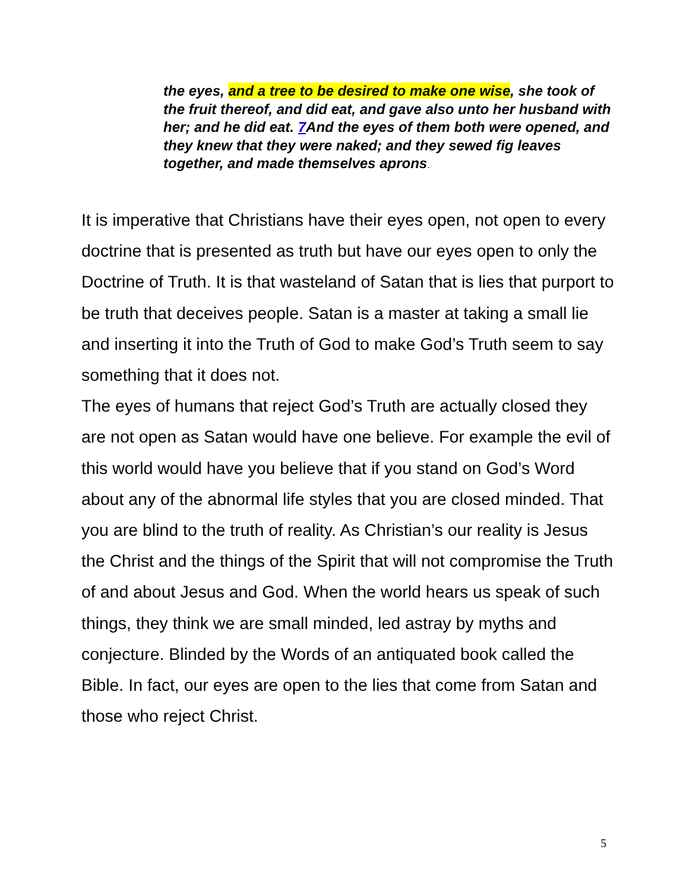the eyes, and a tree to be desired to make one wise, she took of the fruit thereof, and did eat, and gave also unto her husband with her; and he did eat. 7 And the eyes of them both were opened, and they knew that they were naked; and they sewed fig leaves together, and made themselves aprons.
It is imperative that Christians have their eyes open, not open to every doctrine that is presented as truth but have our eyes open to only the Doctrine of Truth. It is that wasteland of Satan that is lies that purport to be truth that deceives people. Satan is a master at taking a small lie and inserting it into the Truth of God to make God’s Truth seem to say something that it does not.
The eyes of humans that reject God’s Truth are actually closed they are not open as Satan would have one believe. For example the evil of this world would have you believe that if you stand on God’s Word about any of the abnormal life styles that you are closed minded. That you are blind to the truth of reality. As Christian’s our reality is Jesus the Christ and the things of the Spirit that will not compromise the Truth of and about Jesus and God. When the world hears us speak of such things, they think we are small minded, led astray by myths and conjecture. Blinded by the Words of an antiquated book called the Bible. In fact, our eyes are open to the lies that come from Satan and those who reject Christ.
5